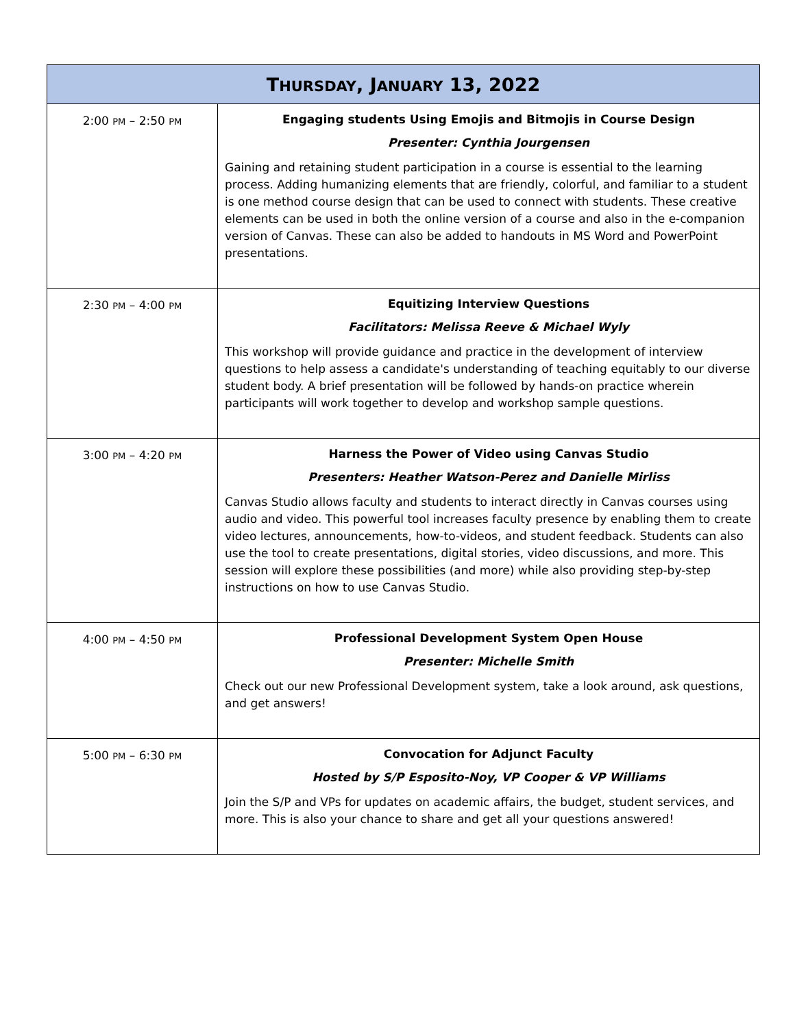| T HURSDAY , J ANUARY 13, 2022 | |
| --- | --- |
| 2:00 PM – 2:50 PM | Engaging students Using Emojis and Bitmojis in Course Design Presenter: Cynthia Jourgensen Gaining and retaining student participation in a course is essential to the learning process. Adding humanizing elements that are friendly, colorful, and familiar to a student is one method course design that can be used to connect with students. These creative elements can be used in both the online version of a course and also in the e-companion version of Canvas. These can also be added to handouts in MS Word and PowerPoint presentations. |
| 2:30 PM – 4:00 PM | Equitizing Interview Questions Facilitators: Melissa Reeve & Michael Wyly This workshop will provide guidance and practice in the development of interview questions to help assess a candidate's understanding of teaching equitably to our diverse student body. A brief presentation will be followed by hands-on practice wherein participants will work together to develop and workshop sample questions. |
| 3:00 PM – 4:20 PM | Harness the Power of Video using Canvas Studio Presenters: Heather Watson-Perez and Danielle Mirliss Canvas Studio allows faculty and students to interact directly in Canvas courses using audio and video. This powerful tool increases faculty presence by enabling them to create video lectures, announcements, how-to-videos, and student feedback. Students can also use the tool to create presentations, digital stories, video discussions, and more. This session will explore these possibilities (and more) while also providing step-by-step instructions on how to use Canvas Studio. |
| 4:00 PM – 4:50 PM | Professional Development System Open House Presenter: Michelle Smith Check out our new Professional Development system, take a look around, ask questions, and get answers! |
| 5:00 PM – 6:30 PM | Convocation for Adjunct Faculty Hosted by S/P Esposito-Noy, VP Cooper & VP Williams Join the S/P and VPs for updates on academic affairs, the budget, student services, and more. This is also your chance to share and get all your questions answered! |